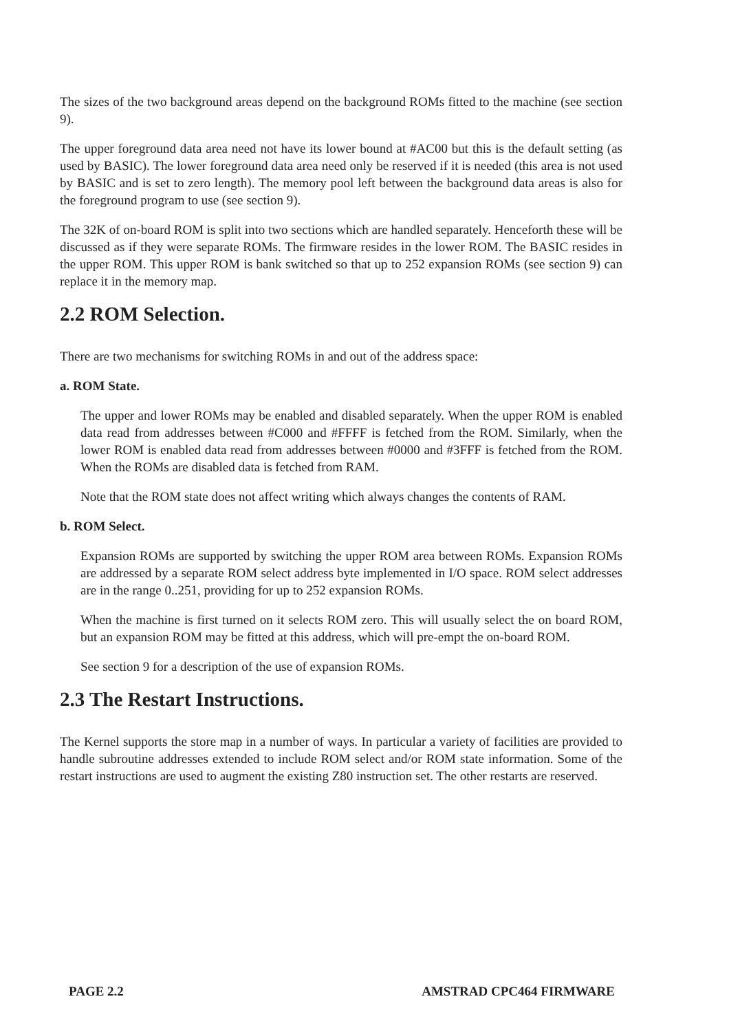The sizes of the two background areas depend on the background ROMs fitted to the machine (see section 9).
The upper foreground data area need not have its lower bound at #AC00 but this is the default setting (as used by BASIC). The lower foreground data area need only be reserved if it is needed (this area is not used by BASIC and is set to zero length). The memory pool left between the background data areas is also for the foreground program to use (see section 9).
The 32K of on-board ROM is split into two sections which are handled separately. Henceforth these will be discussed as if they were separate ROMs. The firmware resides in the lower ROM. The BASIC resides in the upper ROM. This upper ROM is bank switched so that up to 252 expansion ROMs (see section 9) can replace it in the memory map.
2.2 ROM Selection.
There are two mechanisms for switching ROMs in and out of the address space:
a. ROM State.
The upper and lower ROMs may be enabled and disabled separately. When the upper ROM is enabled data read from addresses between #C000 and #FFFF is fetched from the ROM. Similarly, when the lower ROM is enabled data read from addresses between #0000 and #3FFF is fetched from the ROM. When the ROMs are disabled data is fetched from RAM.
Note that the ROM state does not affect writing which always changes the contents of RAM.
b. ROM Select.
Expansion ROMs are supported by switching the upper ROM area between ROMs. Expansion ROMs are addressed by a separate ROM select address byte implemented in I/O space. ROM select addresses are in the range 0..251, providing for up to 252 expansion ROMs.
When the machine is first turned on it selects ROM zero. This will usually select the on board ROM, but an expansion ROM may be fitted at this address, which will pre-empt the on-board ROM.
See section 9 for a description of the use of expansion ROMs.
2.3 The Restart Instructions.
The Kernel supports the store map in a number of ways. In particular a variety of facilities are provided to handle subroutine addresses extended to include ROM select and/or ROM state information. Some of the restart instructions are used to augment the existing Z80 instruction set. The other restarts are reserved.
PAGE 2.2 AMSTRAD CPC464 FIRMWARE